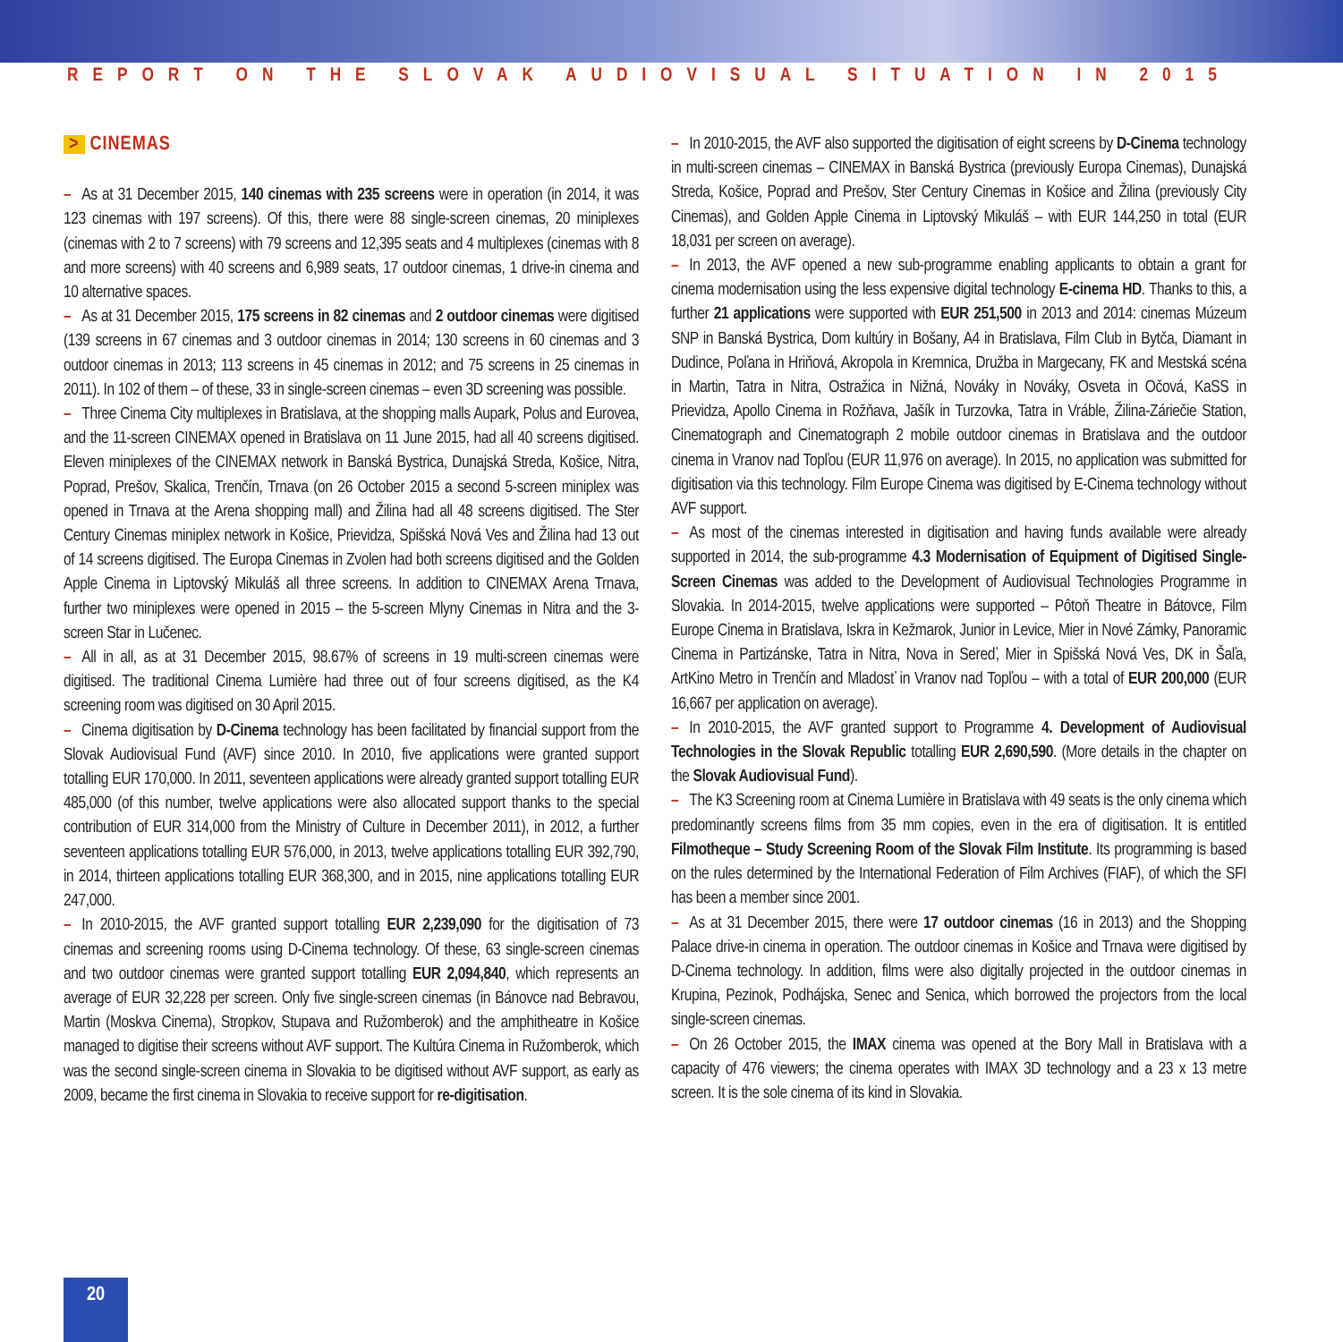REPORT ON THE SLOVAK AUDIOVISUAL SITUATION IN 2015
> CINEMAS
– As at 31 December 2015, 140 cinemas with 235 screens were in operation (in 2014, it was 123 cinemas with 197 screens). Of this, there were 88 single-screen cinemas, 20 miniplexes (cinemas with 2 to 7 screens) with 79 screens and 12,395 seats and 4 multiplexes (cinemas with 8 and more screens) with 40 screens and 6,989 seats, 17 outdoor cinemas, 1 drive-in cinema and 10 alternative spaces.
– As at 31 December 2015, 175 screens in 82 cinemas and 2 outdoor cinemas were digitised (139 screens in 67 cinemas and 3 outdoor cinemas in 2014; 130 screens in 60 cinemas and 3 outdoor cinemas in 2013; 113 screens in 45 cinemas in 2012; and 75 screens in 25 cinemas in 2011). In 102 of them – of these, 33 in single-screen cinemas – even 3D screening was possible.
– Three Cinema City multiplexes in Bratislava, at the shopping malls Aupark, Polus and Eurovea, and the 11-screen CINEMAX opened in Bratislava on 11 June 2015, had all 40 screens digitised. Eleven miniplexes of the CINEMAX network in Banská Bystrica, Dunajská Streda, Košice, Nitra, Poprad, Prešov, Skalica, Trenčín, Trnava (on 26 October 2015 a second 5-screen miniplex was opened in Trnava at the Arena shopping mall) and Žilina had all 48 screens digitised. The Ster Century Cinemas miniplex network in Košice, Prievidza, Spišská Nová Ves and Žilina had 13 out of 14 screens digitised. The Europa Cinemas in Zvolen had both screens digitised and the Golden Apple Cinema in Liptovský Mikuláš all three screens. In addition to CINEMAX Arena Trnava, further two miniplexes were opened in 2015 – the 5-screen Mlyny Cinemas in Nitra and the 3-screen Star in Lučenec.
– All in all, as at 31 December 2015, 98.67% of screens in 19 multi-screen cinemas were digitised. The traditional Cinema Lumière had three out of four screens digitised, as the K4 screening room was digitised on 30 April 2015.
– Cinema digitisation by D-Cinema technology has been facilitated by financial support from the Slovak Audiovisual Fund (AVF) since 2010. In 2010, five applications were granted support totalling EUR 170,000. In 2011, seventeen applications were already granted support totalling EUR 485,000 (of this number, twelve applications were also allocated support thanks to the special contribution of EUR 314,000 from the Ministry of Culture in December 2011), in 2012, a further seventeen applications totalling EUR 576,000, in 2013, twelve applications totalling EUR 392,790, in 2014, thirteen applications totalling EUR 368,300, and in 2015, nine applications totalling EUR 247,000.
– In 2010-2015, the AVF granted support totalling EUR 2,239,090 for the digitisation of 73 cinemas and screening rooms using D-Cinema technology. Of these, 63 single-screen cinemas and two outdoor cinemas were granted support totalling EUR 2,094,840, which represents an average of EUR 32,228 per screen. Only five single-screen cinemas (in Bánovce nad Bebravou, Martin (Moskva Cinema), Stropkov, Stupava and Ružomberok) and the amphitheatre in Košice managed to digitise their screens without AVF support. The Kultúra Cinema in Ružomberok, which was the second single-screen cinema in Slovakia to be digitised without AVF support, as early as 2009, became the first cinema in Slovakia to receive support for re-digitisation.
– In 2010-2015, the AVF also supported the digitisation of eight screens by D-Cinema technology in multi-screen cinemas – CINEMAX in Banská Bystrica (previously Europa Cinemas), Dunajská Streda, Košice, Poprad and Prešov, Ster Century Cinemas in Košice and Žilina (previously City Cinemas), and Golden Apple Cinema in Liptovský Mikuláš – with EUR 144,250 in total (EUR 18,031 per screen on average).
– In 2013, the AVF opened a new sub-programme enabling applicants to obtain a grant for cinema modernisation using the less expensive digital technology E-cinema HD. Thanks to this, a further 21 applications were supported with EUR 251,500 in 2013 and 2014: cinemas Múzeum SNP in Banská Bystrica, Dom kultúry in Bošany, A4 in Bratislava, Film Club in Bytča, Diamant in Dudince, Poľana in Hriňová, Akropola in Kremnica, Družba in Margecany, FK and Mestská scéna in Martin, Tatra in Nitra, Ostražica in Nižná, Nováky in Nováky, Osveta in Očová, KaSS in Prievidza, Apollo Cinema in Rožňava, Jašík in Turzovka, Tatra in Vráble, Žilina-Záriečie Station, Cinematograph and Cinematograph 2 mobile outdoor cinemas in Bratislava and the outdoor cinema in Vranov nad Topľou (EUR 11,976 on average). In 2015, no application was submitted for digitisation via this technology. Film Europe Cinema was digitised by E-Cinema technology without AVF support.
– As most of the cinemas interested in digitisation and having funds available were already supported in 2014, the sub-programme 4.3 Modernisation of Equipment of Digitised Single-Screen Cinemas was added to the Development of Audiovisual Technologies Programme in Slovakia. In 2014-2015, twelve applications were supported – Pôtoň Theatre in Bátovce, Film Europe Cinema in Bratislava, Iskra in Kežmarok, Junior in Levice, Mier in Nové Zámky, Panoramic Cinema in Partizánske, Tatra in Nitra, Nova in Sereď, Mier in Spišská Nová Ves, DK in Šaľa, ArtKino Metro in Trenčín and Mladosť in Vranov nad Topľou – with a total of EUR 200,000 (EUR 16,667 per application on average).
– In 2010-2015, the AVF granted support to Programme 4. Development of Audiovisual Technologies in the Slovak Republic totalling EUR 2,690,590. (More details in the chapter on the Slovak Audiovisual Fund).
– The K3 Screening room at Cinema Lumière in Bratislava with 49 seats is the only cinema which predominantly screens films from 35 mm copies, even in the era of digitisation. It is entitled Filmotheque – Study Screening Room of the Slovak Film Institute. Its programming is based on the rules determined by the International Federation of Film Archives (FIAF), of which the SFI has been a member since 2001.
– As at 31 December 2015, there were 17 outdoor cinemas (16 in 2013) and the Shopping Palace drive-in cinema in operation. The outdoor cinemas in Košice and Trnava were digitised by D-Cinema technology. In addition, films were also digitally projected in the outdoor cinemas in Krupina, Pezinok, Podhájska, Senec and Senica, which borrowed the projectors from the local single-screen cinemas.
– On 26 October 2015, the IMAX cinema was opened at the Bory Mall in Bratislava with a capacity of 476 viewers; the cinema operates with IMAX 3D technology and a 23 x 13 metre screen. It is the sole cinema of its kind in Slovakia.
20